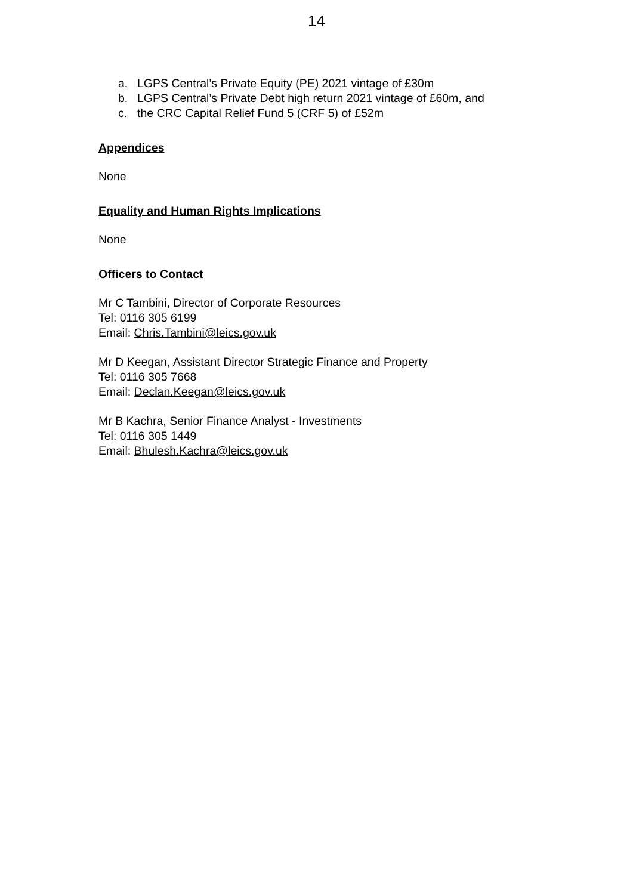14
a. LGPS Central’s Private Equity (PE) 2021 vintage of £30m
b. LGPS Central’s Private Debt high return 2021 vintage of £60m, and
c. the CRC Capital Relief Fund 5 (CRF 5) of £52m
Appendices
None
Equality and Human Rights Implications
None
Officers to Contact
Mr C Tambini, Director of Corporate Resources
Tel: 0116 305 6199
Email: Chris.Tambini@leics.gov.uk
Mr D Keegan, Assistant Director Strategic Finance and Property
Tel: 0116 305 7668
Email: Declan.Keegan@leics.gov.uk
Mr B Kachra, Senior Finance Analyst - Investments
Tel: 0116 305 1449
Email: Bhulesh.Kachra@leics.gov.uk